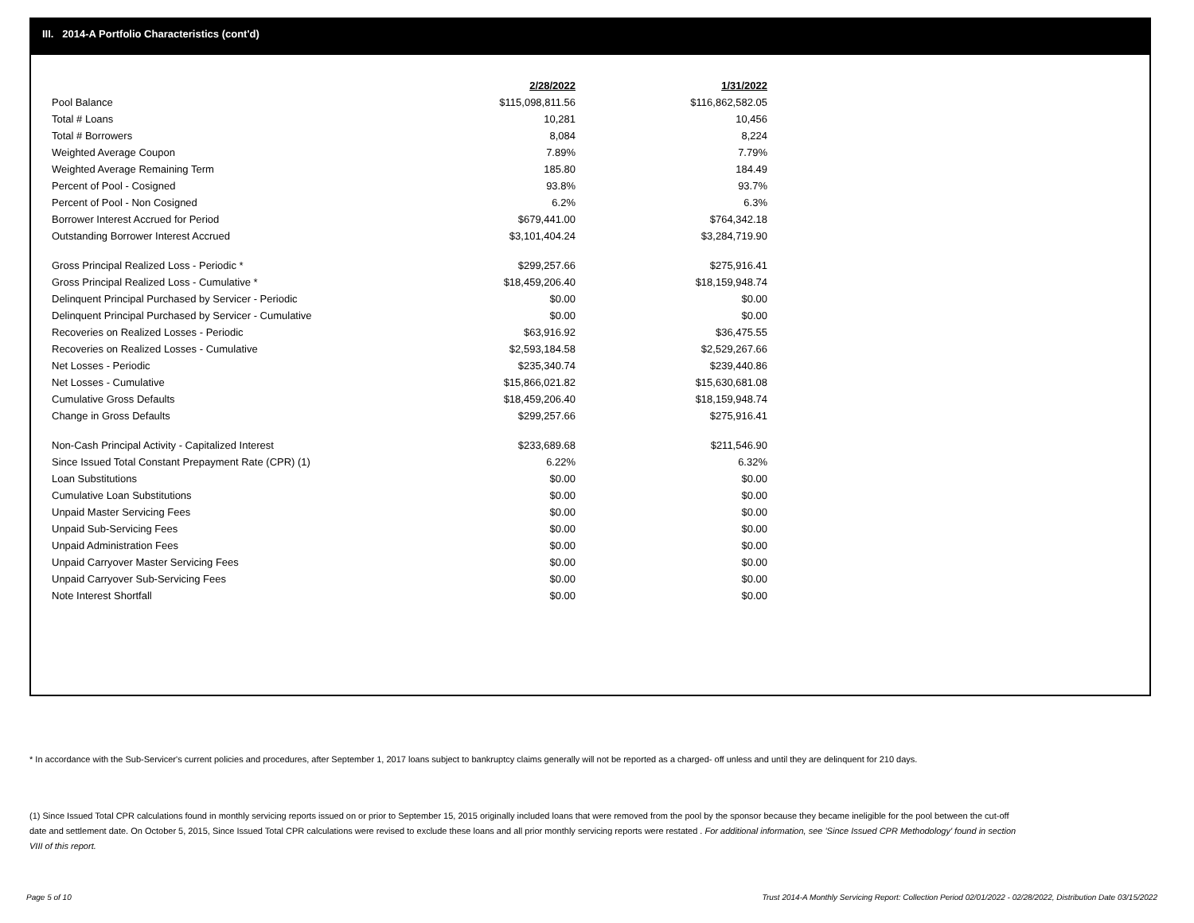III. 2014-A Portfolio Characteristics (cont'd)
| | 2/28/2022 | 1/31/2022 |
| --- | --- | --- |
| Pool Balance | $115,098,811.56 | $116,862,582.05 |
| Total # Loans | 10,281 | 10,456 |
| Total # Borrowers | 8,084 | 8,224 |
| Weighted Average Coupon | 7.89% | 7.79% |
| Weighted Average Remaining Term | 185.80 | 184.49 |
| Percent of Pool - Cosigned | 93.8% | 93.7% |
| Percent of Pool - Non Cosigned | 6.2% | 6.3% |
| Borrower Interest Accrued for Period | $679,441.00 | $764,342.18 |
| Outstanding Borrower Interest Accrued | $3,101,404.24 | $3,284,719.90 |
| Gross Principal Realized Loss - Periodic * | $299,257.66 | $275,916.41 |
| Gross Principal Realized Loss - Cumulative * | $18,459,206.40 | $18,159,948.74 |
| Delinquent Principal Purchased by Servicer - Periodic | $0.00 | $0.00 |
| Delinquent Principal Purchased by Servicer - Cumulative | $0.00 | $0.00 |
| Recoveries on Realized Losses - Periodic | $63,916.92 | $36,475.55 |
| Recoveries on Realized Losses - Cumulative | $2,593,184.58 | $2,529,267.66 |
| Net Losses - Periodic | $235,340.74 | $239,440.86 |
| Net Losses - Cumulative | $15,866,021.82 | $15,630,681.08 |
| Cumulative Gross Defaults | $18,459,206.40 | $18,159,948.74 |
| Change in Gross Defaults | $299,257.66 | $275,916.41 |
| Non-Cash Principal Activity - Capitalized Interest | $233,689.68 | $211,546.90 |
| Since Issued Total Constant Prepayment Rate (CPR) (1) | 6.22% | 6.32% |
| Loan Substitutions | $0.00 | $0.00 |
| Cumulative Loan Substitutions | $0.00 | $0.00 |
| Unpaid Master Servicing Fees | $0.00 | $0.00 |
| Unpaid Sub-Servicing Fees | $0.00 | $0.00 |
| Unpaid Administration Fees | $0.00 | $0.00 |
| Unpaid Carryover Master Servicing Fees | $0.00 | $0.00 |
| Unpaid Carryover Sub-Servicing Fees | $0.00 | $0.00 |
| Note Interest Shortfall | $0.00 | $0.00 |
* In accordance with the Sub-Servicer's current policies and procedures, after September 1, 2017 loans subject to bankruptcy claims generally will not be reported as a charged- off unless and until they are delinquent for 210 days.
(1) Since Issued Total CPR calculations found in monthly servicing reports issued on or prior to September 15, 2015 originally included loans that were removed from the pool by the sponsor because they became ineligible for the pool between the cut-off date and settlement date. On October 5, 2015, Since Issued Total CPR calculations were revised to exclude these loans and all prior monthly servicing reports were restated . For additional information, see 'Since Issued CPR Methodology' found in section VIII of this report.
Page 5 of 10
Trust 2014-A Monthly Servicing Report: Collection Period 02/01/2022 - 02/28/2022, Distribution Date 03/15/2022